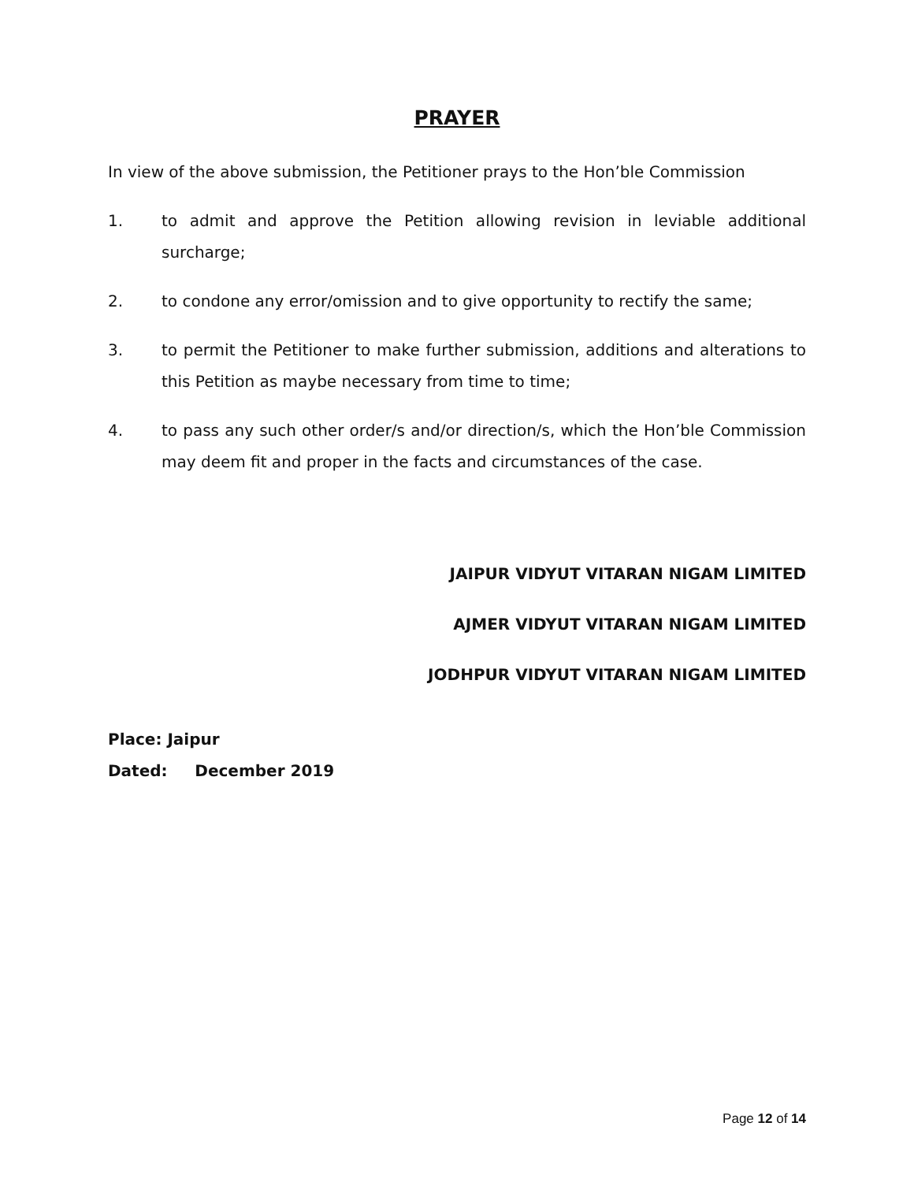PRAYER
In view of the above submission, the Petitioner prays to the Hon’ble Commission
1. to admit and approve the Petition allowing revision in leviable additional surcharge;
2. to condone any error/omission and to give opportunity to rectify the same;
3. to permit the Petitioner to make further submission, additions and alterations to this Petition as maybe necessary from time to time;
4. to pass any such other order/s and/or direction/s, which the Hon’ble Commission may deem fit and proper in the facts and circumstances of the case.
JAIPUR VIDYUT VITARAN NIGAM LIMITED
AJMER VIDYUT VITARAN NIGAM LIMITED
JODHPUR VIDYUT VITARAN NIGAM LIMITED
Place: Jaipur
Dated: December 2019
Page 12 of 14